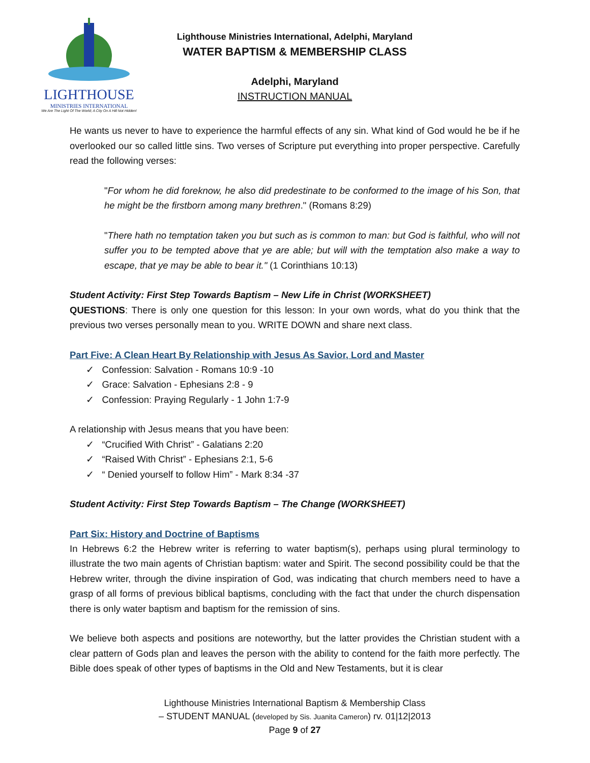LIGHTHOUSE
MINISTRIES INTERNATIONAL
We Are The Light Of The World; A City On A Hill Not Hidden!
Lighthouse Ministries International, Adelphi, Maryland
WATER BAPTISM & MEMBERSHIP CLASS
Adelphi, Maryland
INSTRUCTION MANUAL
He wants us never to have to experience the harmful effects of any sin. What kind of God would he be if he overlooked our so called little sins. Two verses of Scripture put everything into proper perspective. Carefully read the following verses:
"For whom he did foreknow, he also did predestinate to be conformed to the image of his Son, that he might be the firstborn among many brethren." (Romans 8:29)
"There hath no temptation taken you but such as is common to man: but God is faithful, who will not suffer you to be tempted above that ye are able; but will with the temptation also make a way to escape, that ye may be able to bear it." (1 Corinthians 10:13)
Student Activity: First Step Towards Baptism – New Life in Christ (WORKSHEET)
QUESTIONS: There is only one question for this lesson: In your own words, what do you think that the previous two verses personally mean to you. WRITE DOWN and share next class.
Part Five: A Clean Heart By Relationship with Jesus As Savior, Lord and Master
✓ Confession: Salvation - Romans 10:9 -10
✓ Grace: Salvation - Ephesians 2:8 - 9
✓ Confession: Praying Regularly - 1 John 1:7-9
A relationship with Jesus means that you have been:
✓ “Crucified With Christ” - Galatians 2:20
✓ “Raised With Christ” - Ephesians 2:1, 5-6
✓ “ Denied yourself to follow Him” - Mark 8:34 -37
Student Activity: First Step Towards Baptism – The Change (WORKSHEET)
Part Six: History and Doctrine of Baptisms
In Hebrews 6:2 the Hebrew writer is referring to water baptism(s), perhaps using plural terminology to illustrate the two main agents of Christian baptism: water and Spirit. The second possibility could be that the Hebrew writer, through the divine inspiration of God, was indicating that church members need to have a grasp of all forms of previous biblical baptisms, concluding with the fact that under the church dispensation there is only water baptism and baptism for the remission of sins.
We believe both aspects and positions are noteworthy, but the latter provides the Christian student with a clear pattern of Gods plan and leaves the person with the ability to contend for the faith more perfectly. The Bible does speak of other types of baptisms in the Old and New Testaments, but it is clear
Lighthouse Ministries International Baptism & Membership Class
– STUDENT MANUAL (developed by Sis. Juanita Cameron) rv. 01|12|2013
Page 9 of 27